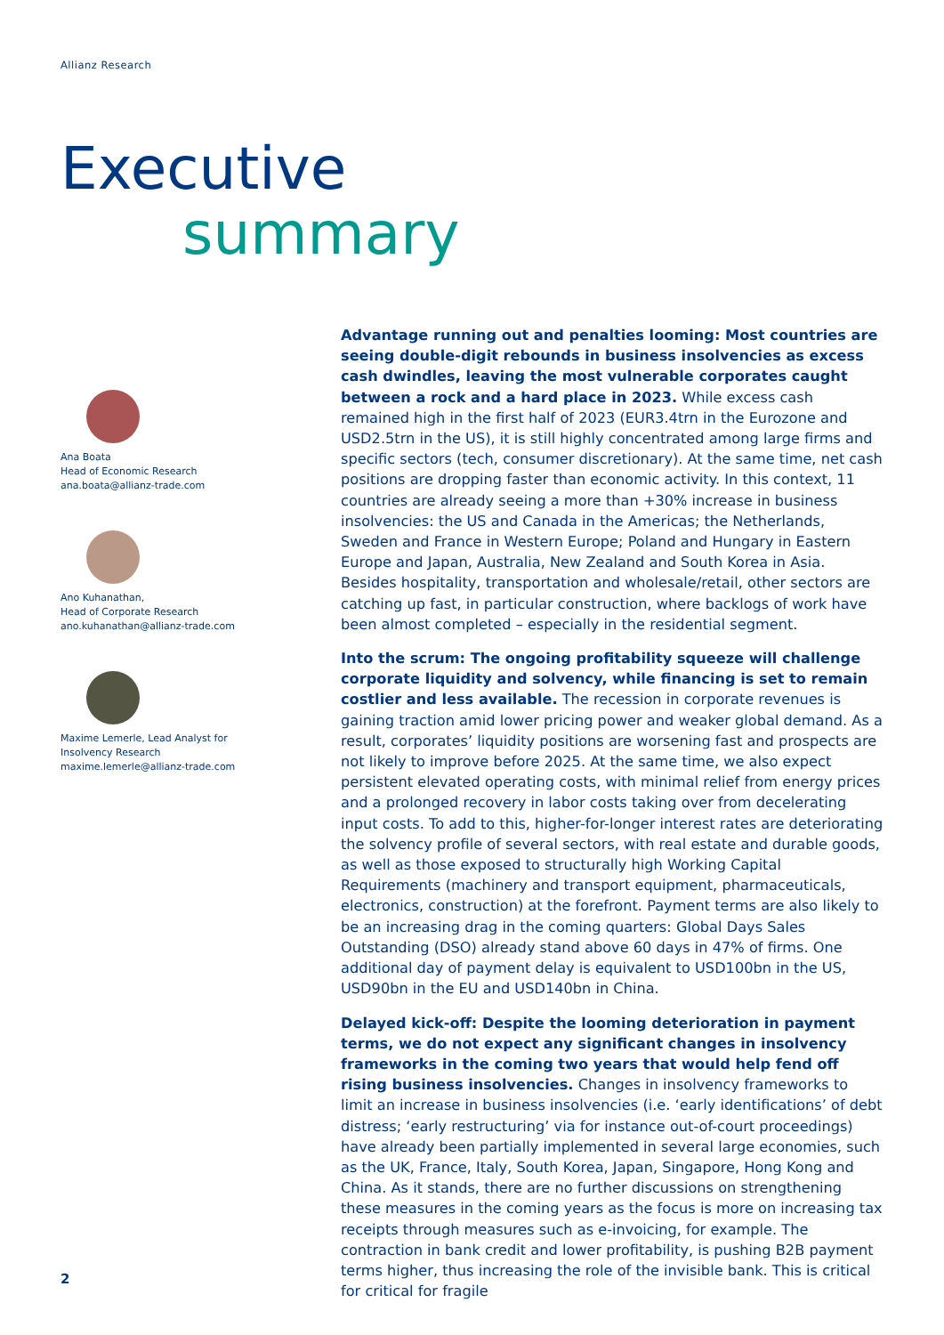Allianz Research
Executive
summary
Ana Boata
Head of Economic Research
ana.boata@allianz-trade.com
Ano Kuhanathan,
Head of Corporate Research
ano.kuhanathan@allianz-trade.com
Maxime Lemerle, Lead Analyst for
Insolvency Research
maxime.lemerle@allianz-trade.com
Advantage running out and penalties looming: Most countries are seeing double-digit rebounds in business insolvencies as excess cash dwindles, leaving the most vulnerable corporates caught between a rock and a hard place in 2023. While excess cash remained high in the first half of 2023 (EUR3.4trn in the Eurozone and USD2.5trn in the US), it is still highly concentrated among large firms and specific sectors (tech, consumer discretionary). At the same time, net cash positions are dropping faster than economic activity. In this context, 11 countries are already seeing a more than +30% increase in business insolvencies: the US and Canada in the Americas; the Netherlands, Sweden and France in Western Europe; Poland and Hungary in Eastern Europe and Japan, Australia, New Zealand and South Korea in Asia. Besides hospitality, transportation and wholesale/retail, other sectors are catching up fast, in particular construction, where backlogs of work have been almost completed – especially in the residential segment.
Into the scrum: The ongoing profitability squeeze will challenge corporate liquidity and solvency, while financing is set to remain costlier and less available. The recession in corporate revenues is gaining traction amid lower pricing power and weaker global demand. As a result, corporates’ liquidity positions are worsening fast and prospects are not likely to improve before 2025. At the same time, we also expect persistent elevated operating costs, with minimal relief from energy prices and a prolonged recovery in labor costs taking over from decelerating input costs. To add to this, higher-for-longer interest rates are deteriorating the solvency profile of several sectors, with real estate and durable goods, as well as those exposed to structurally high Working Capital Requirements (machinery and transport equipment, pharmaceuticals, electronics, construction) at the forefront. Payment terms are also likely to be an increasing drag in the coming quarters: Global Days Sales Outstanding (DSO) already stand above 60 days in 47% of firms. One additional day of payment delay is equivalent to USD100bn in the US, USD90bn in the EU and USD140bn in China.
Delayed kick-off: Despite the looming deterioration in payment terms, we do not expect any significant changes in insolvency frameworks in the coming two years that would help fend off rising business insolvencies. Changes in insolvency frameworks to limit an increase in business insolvencies (i.e. ‘early identifications’ of debt distress; ‘early restructuring’ via for instance out-of-court proceedings) have already been partially implemented in several large economies, such as the UK, France, Italy, South Korea, Japan, Singapore, Hong Kong and China. As it stands, there are no further discussions on strengthening these measures in the coming years as the focus is more on increasing tax receipts through measures such as e-invoicing, for example. The contraction in bank credit and lower profitability, is pushing B2B payment terms higher, thus increasing the role of the invisible bank. This is critical for critical for fragile
2